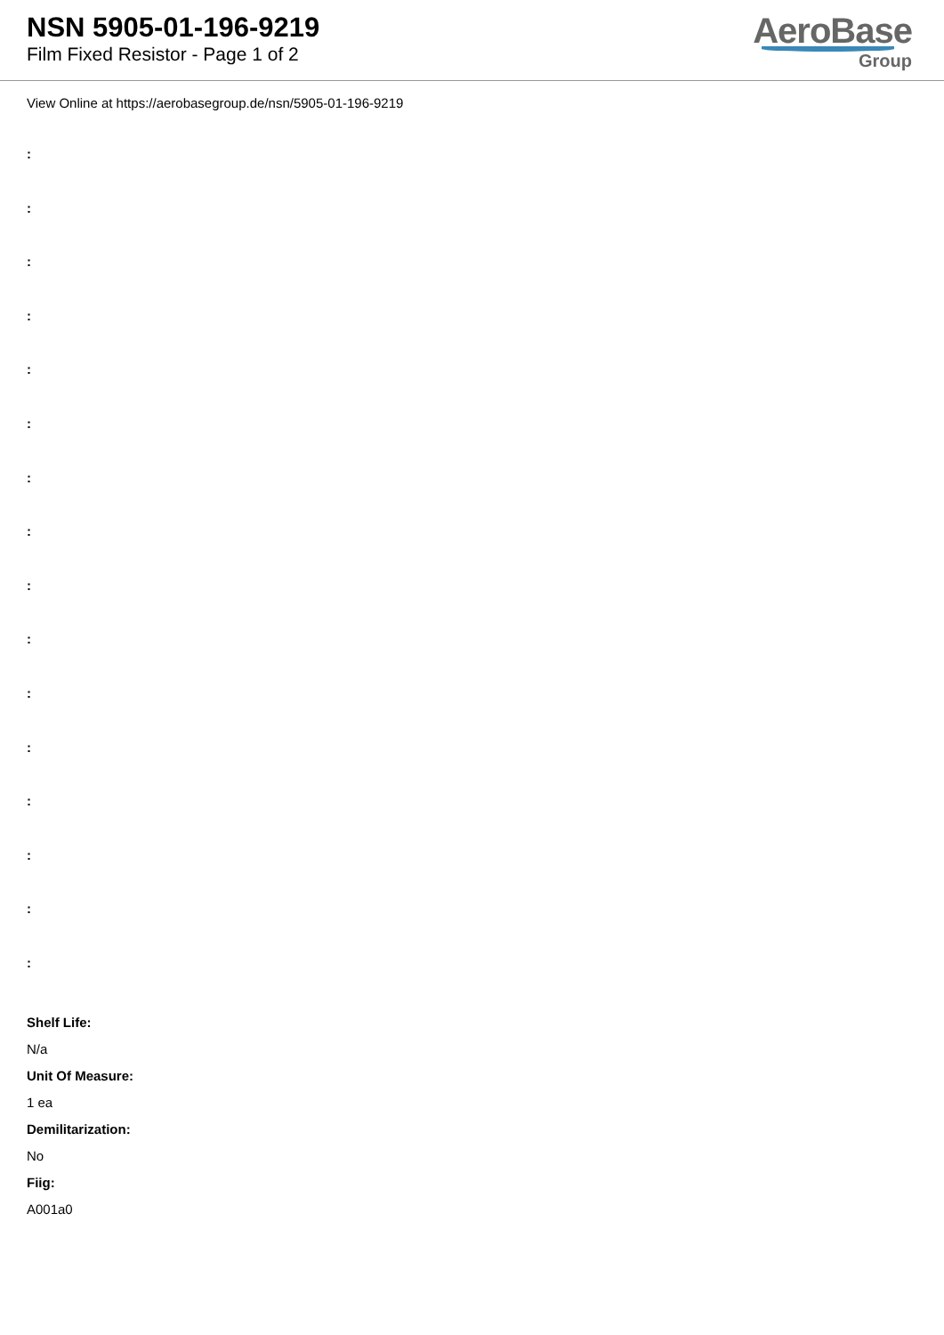NSN 5905-01-196-9219
Film Fixed Resistor - Page 1 of 2
AeroBase
Group
View Online at https://aerobasegroup.de/nsn/5905-01-196-9219
:
:
:
:
:
:
:
:
:
:
:
:
:
:
:
:
Shelf Life:
N/a
Unit Of Measure:
1 ea
Demilitarization:
No
Fiig:
A001a0